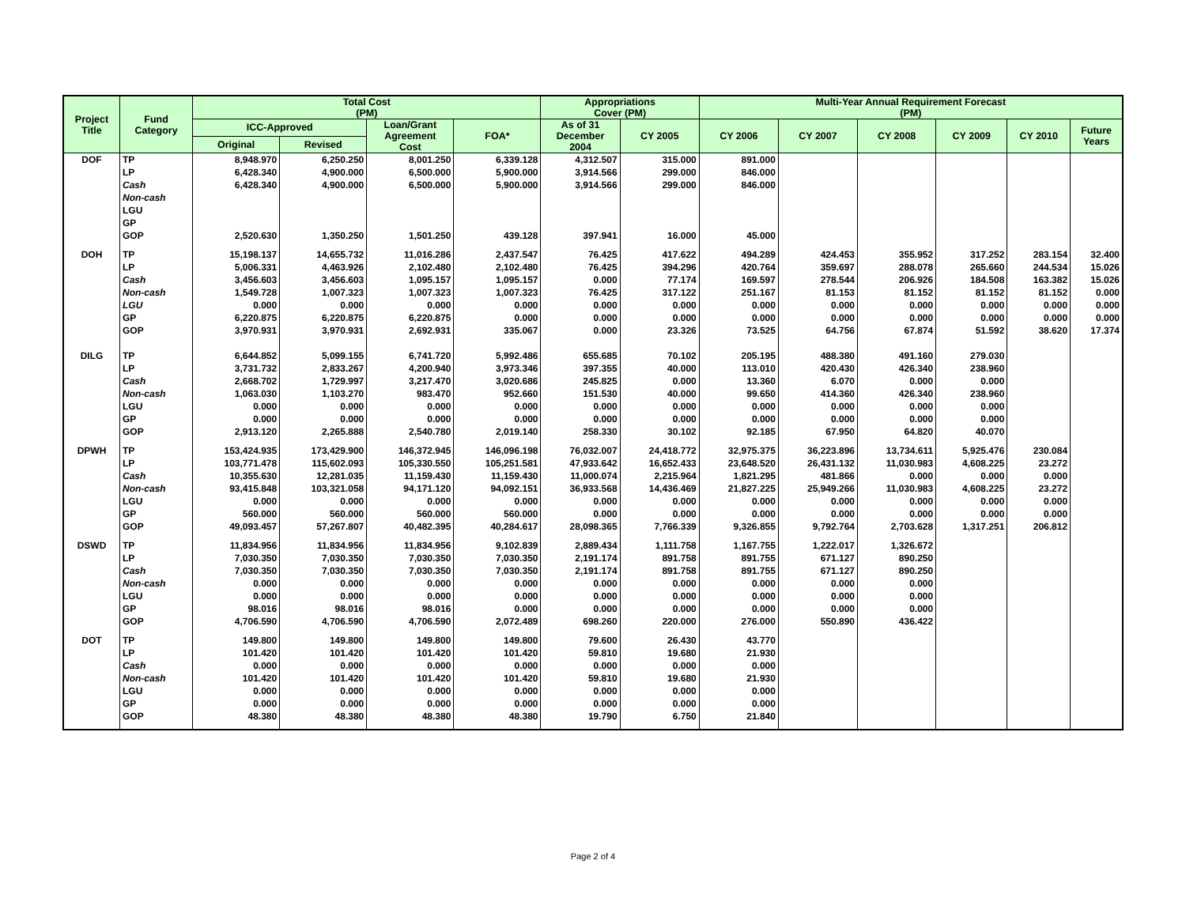| Project Title | Fund Category | Total Cost (PM) | | | | Appropriations Cover (PM) | | Multi-Year Annual Requirement Forecast (PM) | | | | | |
| --- | --- | --- | --- | --- | --- | --- | --- | --- | --- | --- | --- | --- | --- |
| | | ICC-Approved | | Loan/Grant Agreement Cost | FOA* | As of 31 December 2004 | CY 2005 | CY 2006 | CY 2007 | CY 2008 | CY 2009 | CY 2010 | Future Years |
| | | Original | Revised | | | | | | | | | | |
| DOF | TP | 8,948.970 | 6,250.250 | 8,001.250 | 6,339.128 | 4,312.507 | 315.000 | 891.000 | | | | | |
| | LP | 6,428.340 | 4,900.000 | 6,500.000 | 5,900.000 | 3,914.566 | 299.000 | 846.000 | | | | | |
| | Cash | 6,428.340 | 4,900.000 | 6,500.000 | 5,900.000 | 3,914.566 | 299.000 | 846.000 | | | | | |
| | Non-cash | | | | | | | | | | | | |
| | LGU | | | | | | | | | | | | |
| | GP | | | | | | | | | | | | |
| | GOP | 2,520.630 | 1,350.250 | 1,501.250 | 439.128 | 397.941 | 16.000 | 45.000 | | | | | |
| DOH | TP | 15,198.137 | 14,655.732 | 11,016.286 | 2,437.547 | 76.425 | 417.622 | 494.289 | 424.453 | 355.952 | 317.252 | 283.154 | 32.400 |
| | LP | 5,006.331 | 4,463.926 | 2,102.480 | 2,102.480 | 76.425 | 394.296 | 420.764 | 359.697 | 288.078 | 265.660 | 244.534 | 15.026 |
| | Cash | 3,456.603 | 3,456.603 | 1,095.157 | 1,095.157 | 0.000 | 77.174 | 169.597 | 278.544 | 206.926 | 184.508 | 163.382 | 15.026 |
| | Non-cash | 1,549.728 | 1,007.323 | 1,007.323 | 1,007.323 | 76.425 | 317.122 | 251.167 | 81.153 | 81.152 | 81.152 | 81.152 | 0.000 |
| | LGU | 0.000 | 0.000 | 0.000 | 0.000 | 0.000 | 0.000 | 0.000 | 0.000 | 0.000 | 0.000 | 0.000 | 0.000 |
| | GP | 6,220.875 | 6,220.875 | 6,220.875 | 0.000 | 0.000 | 0.000 | 0.000 | 0.000 | 0.000 | 0.000 | 0.000 | 0.000 |
| | GOP | 3,970.931 | 3,970.931 | 2,692.931 | 335.067 | 0.000 | 23.326 | 73.525 | 64.756 | 67.874 | 51.592 | 38.620 | 17.374 |
| DILG | TP | 6,644.852 | 5,099.155 | 6,741.720 | 5,992.486 | 655.685 | 70.102 | 205.195 | 488.380 | 491.160 | 279.030 | | |
| | LP | 3,731.732 | 2,833.267 | 4,200.940 | 3,973.346 | 397.355 | 40.000 | 113.010 | 420.430 | 426.340 | 238.960 | | |
| | Cash | 2,668.702 | 1,729.997 | 3,217.470 | 3,020.686 | 245.825 | 0.000 | 13.360 | 6.070 | 0.000 | 0.000 | | |
| | Non-cash | 1,063.030 | 1,103.270 | 983.470 | 952.660 | 151.530 | 40.000 | 99.650 | 414.360 | 426.340 | 238.960 | | |
| | LGU | 0.000 | 0.000 | 0.000 | 0.000 | 0.000 | 0.000 | 0.000 | 0.000 | 0.000 | 0.000 | | |
| | GP | 0.000 | 0.000 | 0.000 | 0.000 | 0.000 | 0.000 | 0.000 | 0.000 | 0.000 | 0.000 | | |
| | GOP | 2,913.120 | 2,265.888 | 2,540.780 | 2,019.140 | 258.330 | 30.102 | 92.185 | 67.950 | 64.820 | 40.070 | | |
| DPWH | TP | 153,424.935 | 173,429.900 | 146,372.945 | 146,096.198 | 76,032.007 | 24,418.772 | 32,975.375 | 36,223.896 | 13,734.611 | 5,925.476 | 230.084 | |
| | LP | 103,771.478 | 115,602.093 | 105,330.550 | 105,251.581 | 47,933.642 | 16,652.433 | 23,648.520 | 26,431.132 | 11,030.983 | 4,608.225 | 23.272 | |
| | Cash | 10,355.630 | 12,281.035 | 11,159.430 | 11,159.430 | 11,000.074 | 2,215.964 | 1,821.295 | 481.866 | 0.000 | 0.000 | 0.000 | |
| | Non-cash | 93,415.848 | 103,321.058 | 94,171.120 | 94,092.151 | 36,933.568 | 14,436.469 | 21,827.225 | 25,949.266 | 11,030.983 | 4,608.225 | 23.272 | |
| | LGU | 0.000 | 0.000 | 0.000 | 0.000 | 0.000 | 0.000 | 0.000 | 0.000 | 0.000 | 0.000 | 0.000 | |
| | GP | 560.000 | 560.000 | 560.000 | 560.000 | 0.000 | 0.000 | 0.000 | 0.000 | 0.000 | 0.000 | 0.000 | |
| | GOP | 49,093.457 | 57,267.807 | 40,482.395 | 40,284.617 | 28,098.365 | 7,766.339 | 9,326.855 | 9,792.764 | 2,703.628 | 1,317.251 | 206.812 | |
| DSWD | TP | 11,834.956 | 11,834.956 | 11,834.956 | 9,102.839 | 2,889.434 | 1,111.758 | 1,167.755 | 1,222.017 | 1,326.672 | | | |
| | LP | 7,030.350 | 7,030.350 | 7,030.350 | 7,030.350 | 2,191.174 | 891.758 | 891.755 | 671.127 | 890.250 | | | |
| | Cash | 7,030.350 | 7,030.350 | 7,030.350 | 7,030.350 | 2,191.174 | 891.758 | 891.755 | 671.127 | 890.250 | | | |
| | Non-cash | 0.000 | 0.000 | 0.000 | 0.000 | 0.000 | 0.000 | 0.000 | 0.000 | 0.000 | | | |
| | LGU | 0.000 | 0.000 | 0.000 | 0.000 | 0.000 | 0.000 | 0.000 | 0.000 | 0.000 | | | |
| | GP | 98.016 | 98.016 | 98.016 | 0.000 | 0.000 | 0.000 | 0.000 | 0.000 | 0.000 | | | |
| | GOP | 4,706.590 | 4,706.590 | 4,706.590 | 2,072.489 | 698.260 | 220.000 | 276.000 | 550.890 | 436.422 | | | |
| DOT | TP | 149.800 | 149.800 | 149.800 | 149.800 | 79.600 | 26.430 | 43.770 | | | | | |
| | LP | 101.420 | 101.420 | 101.420 | 101.420 | 59.810 | 19.680 | 21.930 | | | | | |
| | Cash | 0.000 | 0.000 | 0.000 | 0.000 | 0.000 | 0.000 | 0.000 | | | | | |
| | Non-cash | 101.420 | 101.420 | 101.420 | 101.420 | 59.810 | 19.680 | 21.930 | | | | | |
| | LGU | 0.000 | 0.000 | 0.000 | 0.000 | 0.000 | 0.000 | 0.000 | | | | | |
| | GP | 0.000 | 0.000 | 0.000 | 0.000 | 0.000 | 0.000 | 0.000 | | | | | |
| | GOP | 48.380 | 48.380 | 48.380 | 48.380 | 19.790 | 6.750 | 21.840 | | | | | |
Page 2 of 4